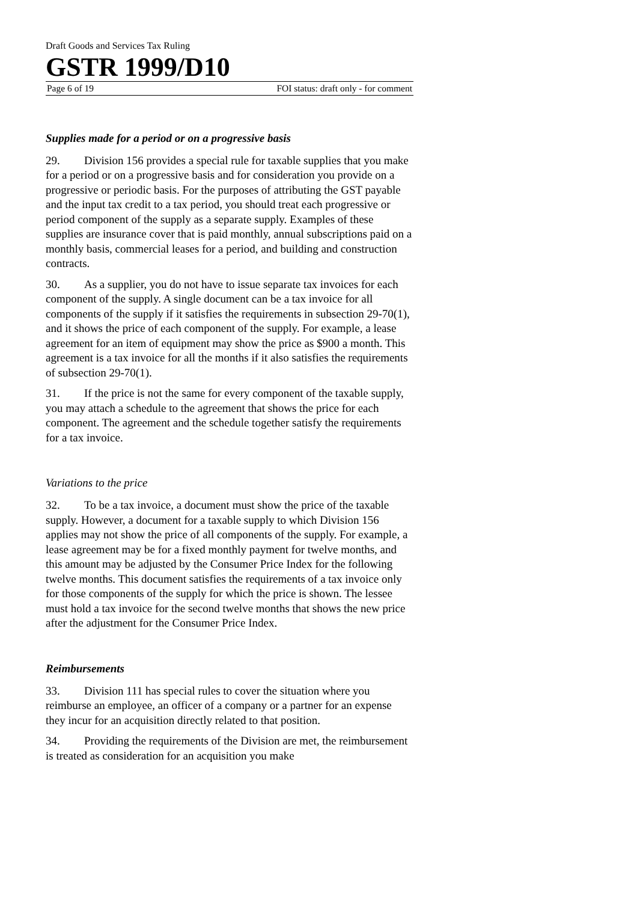Draft Goods and Services Tax Ruling
GSTR 1999/D10
Page 6 of 19 FOI status: draft only - for comment
Supplies made for a period or on a progressive basis
29. Division 156 provides a special rule for taxable supplies that you make for a period or on a progressive basis and for consideration you provide on a progressive or periodic basis. For the purposes of attributing the GST payable and the input tax credit to a tax period, you should treat each progressive or period component of the supply as a separate supply. Examples of these supplies are insurance cover that is paid monthly, annual subscriptions paid on a monthly basis, commercial leases for a period, and building and construction contracts.
30. As a supplier, you do not have to issue separate tax invoices for each component of the supply. A single document can be a tax invoice for all components of the supply if it satisfies the requirements in subsection 29-70(1), and it shows the price of each component of the supply. For example, a lease agreement for an item of equipment may show the price as $900 a month. This agreement is a tax invoice for all the months if it also satisfies the requirements of subsection 29-70(1).
31. If the price is not the same for every component of the taxable supply, you may attach a schedule to the agreement that shows the price for each component. The agreement and the schedule together satisfy the requirements for a tax invoice.
Variations to the price
32. To be a tax invoice, a document must show the price of the taxable supply. However, a document for a taxable supply to which Division 156 applies may not show the price of all components of the supply. For example, a lease agreement may be for a fixed monthly payment for twelve months, and this amount may be adjusted by the Consumer Price Index for the following twelve months. This document satisfies the requirements of a tax invoice only for those components of the supply for which the price is shown. The lessee must hold a tax invoice for the second twelve months that shows the new price after the adjustment for the Consumer Price Index.
Reimbursements
33. Division 111 has special rules to cover the situation where you reimburse an employee, an officer of a company or a partner for an expense they incur for an acquisition directly related to that position.
34. Providing the requirements of the Division are met, the reimbursement is treated as consideration for an acquisition you make